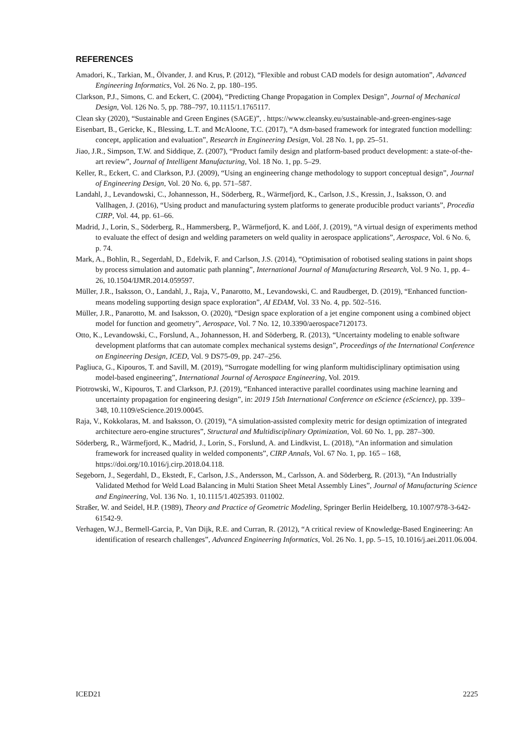REFERENCES
Amadori, K., Tarkian, M., Ölvander, J. and Krus, P. (2012), “Flexible and robust CAD models for design automation”, Advanced Engineering Informatics, Vol. 26 No. 2, pp. 180–195.
Clarkson, P.J., Simons, C. and Eckert, C. (2004), “Predicting Change Propagation in Complex Design”, Journal of Mechanical Design, Vol. 126 No. 5, pp. 788–797, 10.1115/1.1765117.
Clean sky (2020), “Sustainable and Green Engines (SAGE)”, . https://www.cleansky.eu/sustainable-and-green-engines-sage
Eisenbart, B., Gericke, K., Blessing, L.T. and McAloone, T.C. (2017), “A dsm-based framework for integrated function modelling: concept, application and evaluation”, Research in Engineering Design, Vol. 28 No. 1, pp. 25–51.
Jiao, J.R., Simpson, T.W. and Siddique, Z. (2007), “Product family design and platform-based product development: a state-of-the-art review”, Journal of Intelligent Manufacturing, Vol. 18 No. 1, pp. 5–29.
Keller, R., Eckert, C. and Clarkson, P.J. (2009), “Using an engineering change methodology to support conceptual design”, Journal of Engineering Design, Vol. 20 No. 6, pp. 571–587.
Landahl, J., Levandowski, C., Johannesson, H., Söderberg, R., Wärmefjord, K., Carlson, J.S., Kressin, J., Isaksson, O. and Vallhagen, J. (2016), “Using product and manufacturing system platforms to generate producible product variants”, Procedia CIRP, Vol. 44, pp. 61–66.
Madrid, J., Lorin, S., Söderberg, R., Hammersberg, P., Wärmefjord, K. and Lööf, J. (2019), “A virtual design of experiments method to evaluate the effect of design and welding parameters on weld quality in aerospace applications”, Aerospace, Vol. 6 No. 6, p. 74.
Mark, A., Bohlin, R., Segerdahl, D., Edelvik, F. and Carlson, J.S. (2014), “Optimisation of robotised sealing stations in paint shops by process simulation and automatic path planning”, International Journal of Manufacturing Research, Vol. 9 No. 1, pp. 4–26, 10.1504/IJMR.2014.059597.
Müller, J.R., Isaksson, O., Landahl, J., Raja, V., Panarotto, M., Levandowski, C. and Raudberget, D. (2019), “Enhanced function-means modeling supporting design space exploration”, AI EDAM, Vol. 33 No. 4, pp. 502–516.
Müller, J.R., Panarotto, M. and Isaksson, O. (2020), “Design space exploration of a jet engine component using a combined object model for function and geometry”, Aerospace, Vol. 7 No. 12, 10.3390/aerospace7120173.
Otto, K., Levandowski, C., Forslund, A., Johannesson, H. and Söderberg, R. (2013), “Uncertainty modeling to enable software development platforms that can automate complex mechanical systems design”, Proceedings of the International Conference on Engineering Design, ICED, Vol. 9 DS75-09, pp. 247–256.
Pagliuca, G., Kipouros, T. and Savill, M. (2019), “Surrogate modelling for wing planform multidisciplinary optimisation using model-based engineering”, International Journal of Aerospace Engineering, Vol. 2019.
Piotrowski, W., Kipouros, T. and Clarkson, P.J. (2019), “Enhanced interactive parallel coordinates using machine learning and uncertainty propagation for engineering design”, in: 2019 15th International Conference on eScience (eScience), pp. 339–348, 10.1109/eScience.2019.00045.
Raja, V., Kokkolaras, M. and Isaksson, O. (2019), “A simulation-assisted complexity metric for design optimization of integrated architecture aero-engine structures”, Structural and Multidisciplinary Optimization, Vol. 60 No. 1, pp. 287–300.
Söderberg, R., Wärmefjord, K., Madrid, J., Lorin, S., Forslund, A. and Lindkvist, L. (2018), “An information and simulation framework for increased quality in welded components”, CIRP Annals, Vol. 67 No. 1, pp. 165 – 168, https://doi.org/10.1016/j.cirp.2018.04.118.
Segeborn, J., Segerdahl, D., Ekstedt, F., Carlson, J.S., Andersson, M., Carlsson, A. and Söderberg, R. (2013), “An Industrially Validated Method for Weld Load Balancing in Multi Station Sheet Metal Assembly Lines”, Journal of Manufacturing Science and Engineering, Vol. 136 No. 1, 10.1115/1.4025393. 011002.
Straßer, W. and Seidel, H.P. (1989), Theory and Practice of Geometric Modeling, Springer Berlin Heidelberg, 10.1007/978-3-642-61542-9.
Verhagen, W.J., Bermell-Garcia, P., Van Dijk, R.E. and Curran, R. (2012), “A critical review of Knowledge-Based Engineering: An identification of research challenges”, Advanced Engineering Informatics, Vol. 26 No. 1, pp. 5–15, 10.1016/j.aei.2011.06.004.
ICED21 2225